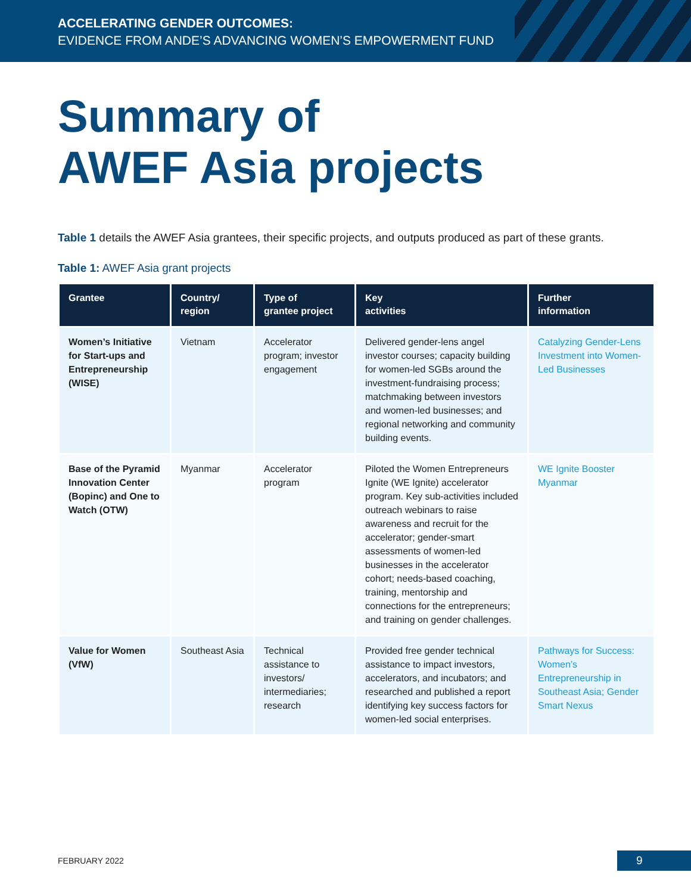ACCELERATING GENDER OUTCOMES:
EVIDENCE FROM ANDE’S ADVANCING WOMEN’S EMPOWERMENT FUND
Summary of
AWEF Asia projects
Table 1 details the AWEF Asia grantees, their specific projects, and outputs produced as part of these grants.
Table 1: AWEF Asia grant projects
| Grantee | Country/ region | Type of grantee project | Key activities | Further information |
| --- | --- | --- | --- | --- |
| Women’s Initiative for Start-ups and Entrepreneurship (WISE) | Vietnam | Accelerator program; investor engagement | Delivered gender-lens angel investor courses; capacity building for women-led SGBs around the investment-fundraising process; matchmaking between investors and women-led businesses; and regional networking and community building events. | Catalyzing Gender-Lens Investment into Women-Led Businesses |
| Base of the Pyramid Innovation Center (Bopinc) and One to Watch (OTW) | Myanmar | Accelerator program | Piloted the Women Entrepreneurs Ignite (WE Ignite) accelerator program. Key sub-activities included outreach webinars to raise awareness and recruit for the accelerator; gender-smart assessments of women-led businesses in the accelerator cohort; needs-based coaching, training, mentorship and connections for the entrepreneurs; and training on gender challenges. | WE Ignite Booster Myanmar |
| Value for Women (VfW) | Southeast Asia | Technical assistance to investors/ intermediaries; research | Provided free gender technical assistance to impact investors, accelerators, and incubators; and researched and published a report identifying key success factors for women-led social enterprises. | Pathways for Success: Women’s Entrepreneurship in Southeast Asia; Gender Smart Nexus |
FEBRUARY 2022 9